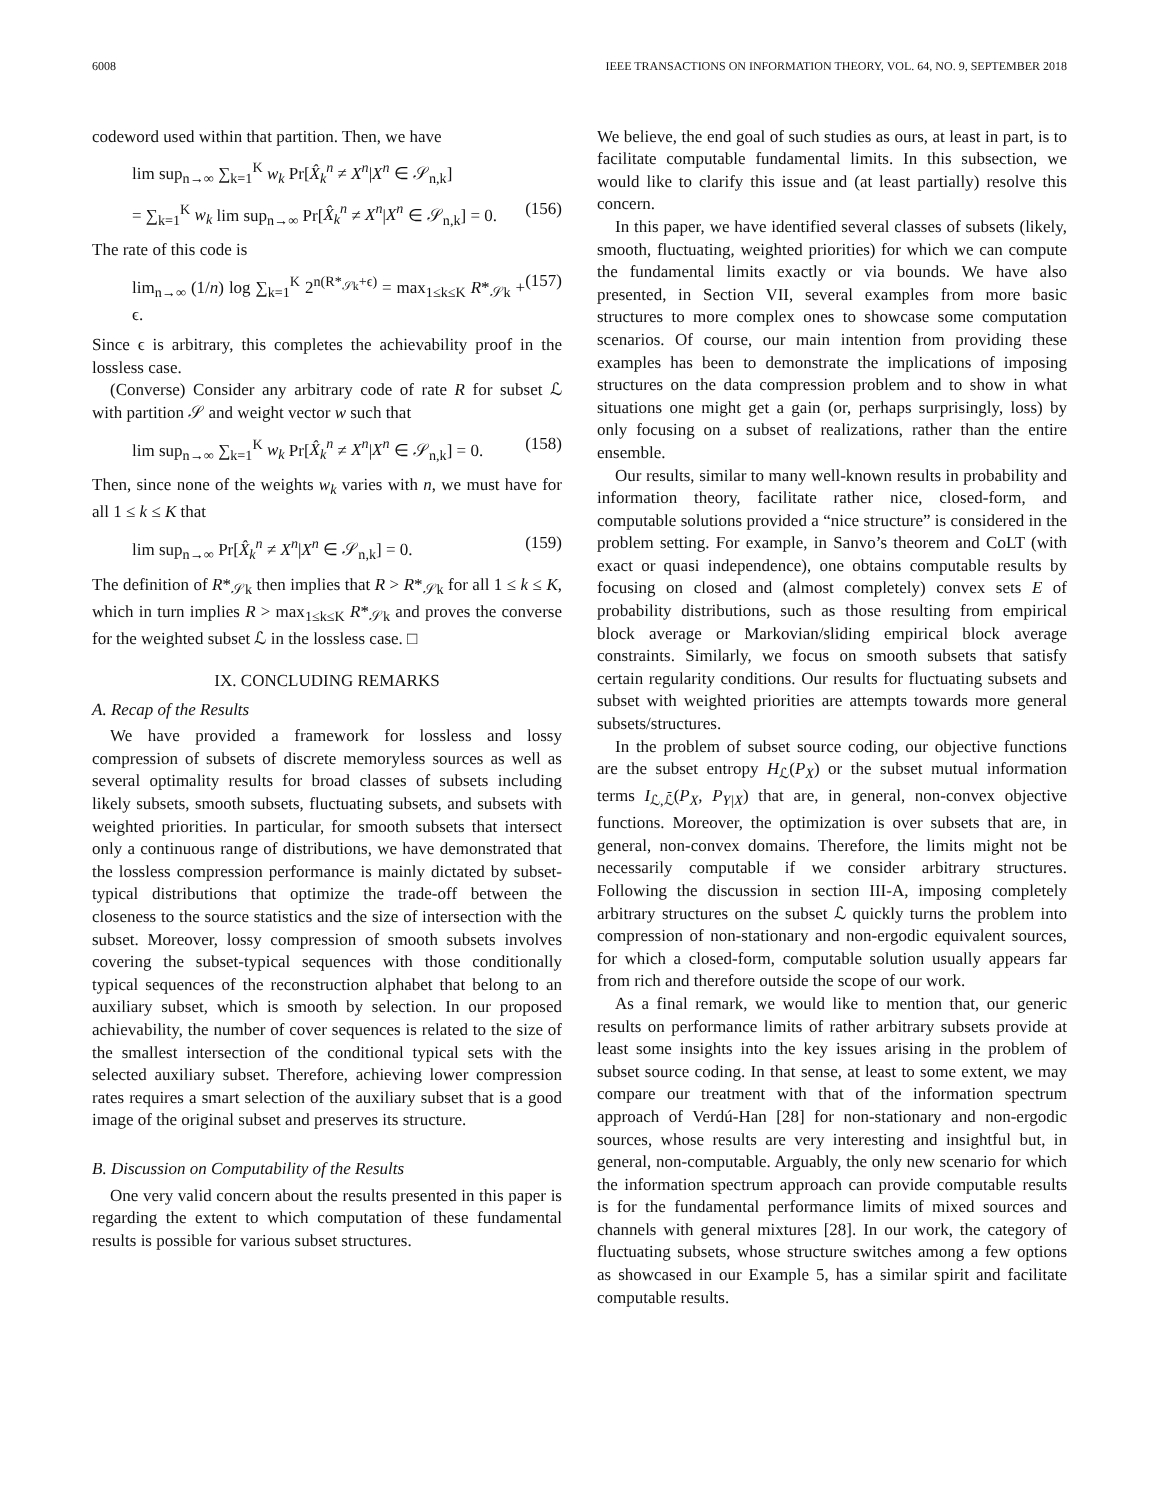6008 IEEE TRANSACTIONS ON INFORMATION THEORY, VOL. 64, NO. 9, SEPTEMBER 2018
codeword used within that partition. Then, we have
lim sup<sub>n→∞</sub> ∑<sub>k=1</sub><sup>K</sup> w<sub>k</sub> Pr[X̂<sub>k</sub><sup>n</sup> ≠ X<sup>n</sup>|X<sup>n</sup> ∈ 𝒮<sub>n,k</sub>]
= ∑<sub>k=1</sub><sup>K</sup> w<sub>k</sub> lim sup<sub>n→∞</sub> Pr[X̂<sub>k</sub><sup>n</sup> ≠ X<sup>n</sup>|X<sup>n</sup> ∈ 𝒮<sub>n,k</sub>] = 0. (156)
The rate of this code is
lim<sub>n→∞</sub> (1/n) log ∑<sub>k=1</sub><sup>K</sup> 2<sup>n(R*<sub>𝒮k</sub>+ϵ)</sup> = max<sub>1≤k≤K</sub> R*<sub>𝒮k</sub> + ϵ. (157)
Since ϵ is arbitrary, this completes the achievability proof in the lossless case.
(Converse) Consider any arbitrary code of rate R for subset ℒ with partition 𝒮 and weight vector w such that
lim sup<sub>n→∞</sub> ∑<sub>k=1</sub><sup>K</sup> w<sub>k</sub> Pr[X̂<sub>k</sub><sup>n</sup> ≠ X<sup>n</sup>|X<sup>n</sup> ∈ 𝒮<sub>n,k</sub>] = 0. (158)
Then, since none of the weights w<sub>k</sub> varies with n, we must have for all 1 ≤ k ≤ K that
lim sup<sub>n→∞</sub> Pr[X̂<sub>k</sub><sup>n</sup> ≠ X<sup>n</sup>|X<sup>n</sup> ∈ 𝒮<sub>n,k</sub>] = 0. (159)
The definition of R*<sub>𝒮k</sub> then implies that R > R*<sub>𝒮k</sub> for all 1 ≤ k ≤ K, which in turn implies R > max<sub>1≤k≤K</sub> R*<sub>𝒮k</sub> and proves the converse for the weighted subset ℒ in the lossless case. □
IX. CONCLUDING REMARKS
A. Recap of the Results
We have provided a framework for lossless and lossy compression of subsets of discrete memoryless sources as well as several optimality results for broad classes of subsets including likely subsets, smooth subsets, fluctuating subsets, and subsets with weighted priorities. In particular, for smooth subsets that intersect only a continuous range of distributions, we have demonstrated that the lossless compression performance is mainly dictated by subset-typical distributions that optimize the trade-off between the closeness to the source statistics and the size of intersection with the subset. Moreover, lossy compression of smooth subsets involves covering the subset-typical sequences with those conditionally typical sequences of the reconstruction alphabet that belong to an auxiliary subset, which is smooth by selection. In our proposed achievability, the number of cover sequences is related to the size of the smallest intersection of the conditional typical sets with the selected auxiliary subset. Therefore, achieving lower compression rates requires a smart selection of the auxiliary subset that is a good image of the original subset and preserves its structure.
B. Discussion on Computability of the Results
One very valid concern about the results presented in this paper is regarding the extent to which computation of these fundamental results is possible for various subset structures.
We believe, the end goal of such studies as ours, at least in part, is to facilitate computable fundamental limits. In this subsection, we would like to clarify this issue and (at least partially) resolve this concern.
In this paper, we have identified several classes of subsets (likely, smooth, fluctuating, weighted priorities) for which we can compute the fundamental limits exactly or via bounds. We have also presented, in Section VII, several examples from more basic structures to more complex ones to showcase some computation scenarios. Of course, our main intention from providing these examples has been to demonstrate the implications of imposing structures on the data compression problem and to show in what situations one might get a gain (or, perhaps surprisingly, loss) by only focusing on a subset of realizations, rather than the entire ensemble.
Our results, similar to many well-known results in probability and information theory, facilitate rather nice, closed-form, and computable solutions provided a “nice structure” is considered in the problem setting. For example, in Sanvo’s theorem and CoLT (with exact or quasi independence), one obtains computable results by focusing on closed and (almost completely) convex sets E of probability distributions, such as those resulting from empirical block average or Markovian/sliding empirical block average constraints. Similarly, we focus on smooth subsets that satisfy certain regularity conditions. Our results for fluctuating subsets and subset with weighted priorities are attempts towards more general subsets/structures.
In the problem of subset source coding, our objective functions are the subset entropy H<sub>ℒ</sub>(P<sub>X</sub>) or the subset mutual information terms I<sub>ℒ,ℒ̄</sub>(P<sub>X</sub>, P<sub>Y|X</sub>) that are, in general, non-convex objective functions. Moreover, the optimization is over subsets that are, in general, non-convex domains. Therefore, the limits might not be necessarily computable if we consider arbitrary structures. Following the discussion in section III-A, imposing completely arbitrary structures on the subset ℒ quickly turns the problem into compression of non-stationary and non-ergodic equivalent sources, for which a closed-form, computable solution usually appears far from rich and therefore outside the scope of our work.
As a final remark, we would like to mention that, our generic results on performance limits of rather arbitrary subsets provide at least some insights into the key issues arising in the problem of subset source coding. In that sense, at least to some extent, we may compare our treatment with that of the information spectrum approach of Verdú-Han [28] for non-stationary and non-ergodic sources, whose results are very interesting and insightful but, in general, non-computable. Arguably, the only new scenario for which the information spectrum approach can provide computable results is for the fundamental performance limits of mixed sources and channels with general mixtures [28]. In our work, the category of fluctuating subsets, whose structure switches among a few options as showcased in our Example 5, has a similar spirit and facilitate computable results.